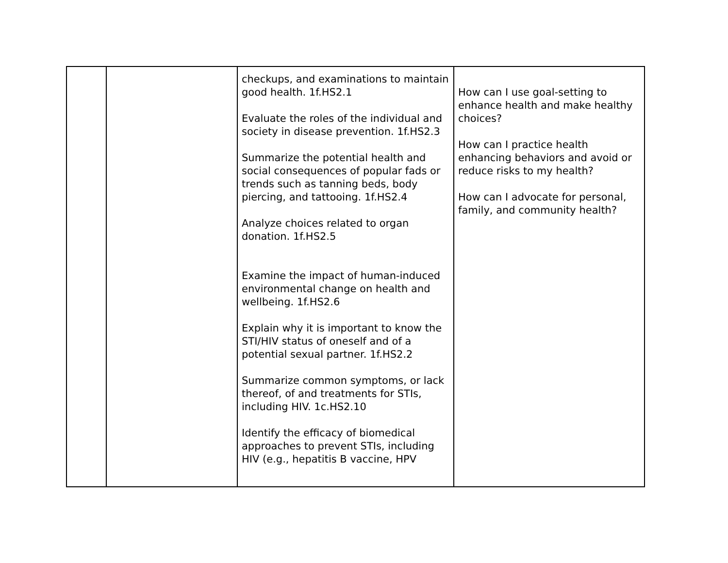| | | checkups, and examinations to maintain good health. 1f.HS2.1 Evaluate the roles of the individual and society in disease prevention. 1f.HS2.3 Summarize the potential health and social consequences of popular fads or trends such as tanning beds, body piercing, and tattooing. 1f.HS2.4 Analyze choices related to organ donation. 1f.HS2.5 Examine the impact of human-induced environmental change on health and wellbeing. 1f.HS2.6 Explain why it is important to know the STI/HIV status of oneself and of a potential sexual partner. 1f.HS2.2 Summarize common symptoms, or lack thereof, of and treatments for STIs, including HIV. 1c.HS2.10 Identify the efficacy of biomedical approaches to prevent STIs, including HIV (e.g., hepatitis B vaccine, HPV | How can I use goal-setting to enhance health and make healthy choices? How can I practice health enhancing behaviors and avoid or reduce risks to my health? How can I advocate for personal, family, and community health? |